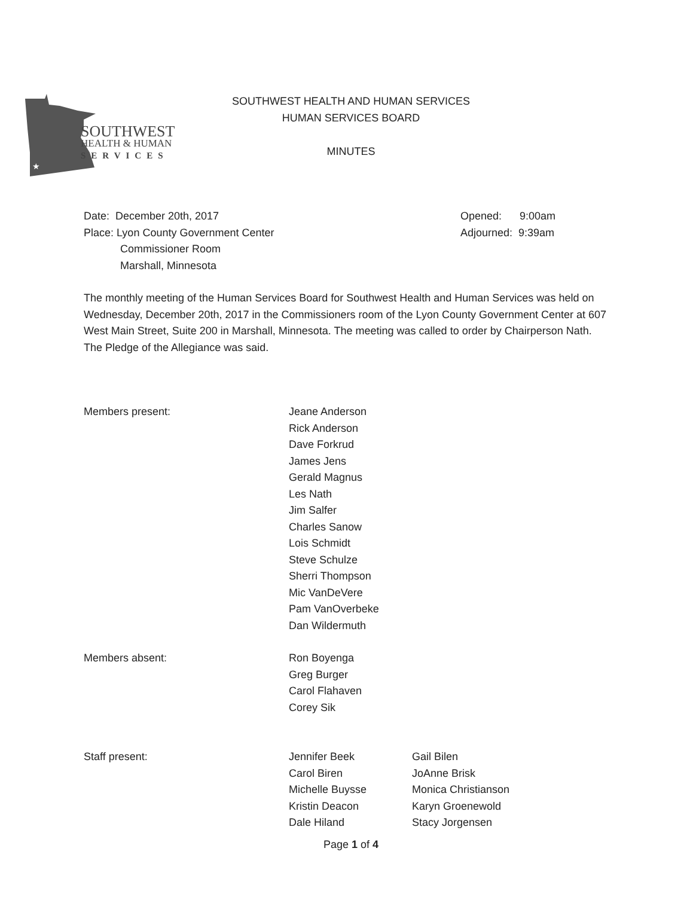★
SOUTHWEST
HEALTH & HUMAN
SERVICES
SOUTHWEST HEALTH AND HUMAN SERVICES
HUMAN SERVICES BOARD
MINUTES
Date: December 20th, 2017
Place: Lyon County Government Center
Commissioner Room
Marshall, Minnesota
Opened: 9:00am
Adjourned: 9:39am
The monthly meeting of the Human Services Board for Southwest Health and Human Services was held on Wednesday, December 20th, 2017 in the Commissioners room of the Lyon County Government Center at 607 West Main Street, Suite 200 in Marshall, Minnesota. The meeting was called to order by Chairperson Nath. The Pledge of the Allegiance was said.
Members present: Jeane Anderson
Rick Anderson
Dave Forkrud
James Jens
Gerald Magnus
Les Nath
Jim Salfer
Charles Sanow
Lois Schmidt
Steve Schulze
Sherri Thompson
Mic VanDeVere
Pam VanOverbeke
Dan Wildermuth
Members absent: Ron Boyenga
Greg Burger
Carol Flahaven
Corey Sik
Staff present: Jennifer Beek
Carol Biren
Michelle Buysse
Kristin Deacon
Dale Hiland
Gail Bilen
JoAnne Brisk
Monica Christianson
Karyn Groenewold
Stacy Jorgensen
Page 1 of 4